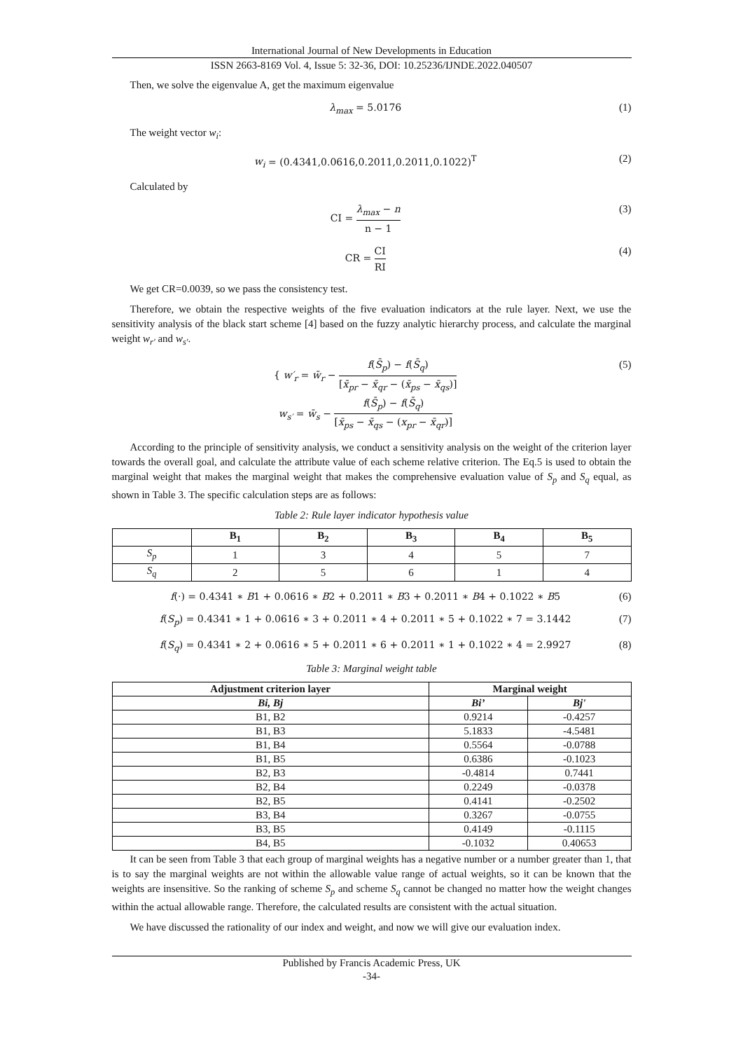International Journal of New Developments in Education
ISSN 2663-8169 Vol. 4, Issue 5: 32-36, DOI: 10.25236/IJNDE.2022.040507
Then, we solve the eigenvalue A, get the maximum eigenvalue
λ<sub>max</sub> = 5.0176 (1)
The weight vector w<sub>i</sub>:
w<sub>i</sub> = (0.4341,0.0616,0.2011,0.2011,0.1022)<sup>T</sup> (2)
Calculated by
CI = λ<sub>max</sub> − n n − 1 (3)
CR = CI RI (4)
We get CR=0.0039, so we pass the consistency test.
Therefore, we obtain the respective weights of the five evaluation indicators at the rule layer. Next, we use the sensitivity analysis of the black start scheme [4] based on the fuzzy analytic hierarchy process, and calculate the marginal weight w<sub>r′</sub> and w<sub>s′</sub>.
{ w′<sub>r</sub> = w̄<sub>r</sub> − f(S̄<sub>p</sub>) − f(S̄<sub>q</sub>) [x̄<sub>pr</sub> − x̄<sub>qr</sub> − (x̄<sub>ps</sub> − x̄<sub>qs</sub>)]
w<sub>s′</sub> = w̄<sub>s</sub> − f(S̄<sub>p</sub>) − f(S̄<sub>q</sub>) [x̄<sub>ps</sub> − x̄<sub>qs</sub> − (x<sub>pr</sub> − x̄<sub>qr</sub>)] (5)
According to the principle of sensitivity analysis, we conduct a sensitivity analysis on the weight of the criterion layer towards the overall goal, and calculate the attribute value of each scheme relative criterion. The Eq.5 is used to obtain the marginal weight that makes the marginal weight that makes the comprehensive evaluation value of S<sub>p</sub> and S<sub>q</sub> equal, as shown in Table 3. The specific calculation steps are as follows:
Table 2: Rule layer indicator hypothesis value
| | B<sub>1</sub> | B<sub>2</sub> | B<sub>3</sub> | B<sub>4</sub> | B<sub>5</sub> |
| --- | --- | --- | --- | --- | --- |
| S<sub>p</sub> | 1 | 3 | 4 | 5 | 7 |
| S<sub>q</sub> | 2 | 5 | 6 | 1 | 4 |
f(·) = 0.4341 ∗ B1 + 0.0616 ∗ B2 + 0.2011 ∗ B3 + 0.2011 ∗ B4 + 0.1022 ∗ B5 (6)
f(S<sub>p</sub>) = 0.4341 ∗ 1 + 0.0616 ∗ 3 + 0.2011 ∗ 4 + 0.2011 ∗ 5 + 0.1022 ∗ 7 = 3.1442 (7)
f(S<sub>q</sub>) = 0.4341 ∗ 2 + 0.0616 ∗ 5 + 0.2011 ∗ 6 + 0.2011 ∗ 1 + 0.1022 ∗ 4 = 2.9927 (8)
Table 3: Marginal weight table
| Adjustment criterion layer | Marginal weight | |
| --- | --- | --- |
| Bi, Bj | Bi’ | Bj' |
| B1, B2 | 0.9214 | -0.4257 |
| B1, B3 | 5.1833 | -4.5481 |
| B1, B4 | 0.5564 | -0.0788 |
| B1, B5 | 0.6386 | -0.1023 |
| B2, B3 | -0.4814 | 0.7441 |
| B2, B4 | 0.2249 | -0.0378 |
| B2, B5 | 0.4141 | -0.2502 |
| B3, B4 | 0.3267 | -0.0755 |
| B3, B5 | 0.4149 | -0.1115 |
| B4, B5 | -0.1032 | 0.40653 |
It can be seen from Table 3 that each group of marginal weights has a negative number or a number greater than 1, that is to say the marginal weights are not within the allowable value range of actual weights, so it can be known that the weights are insensitive. So the ranking of scheme S<sub>p</sub> and scheme S<sub>q</sub> cannot be changed no matter how the weight changes within the actual allowable range. Therefore, the calculated results are consistent with the actual situation.
We have discussed the rationality of our index and weight, and now we will give our evaluation index.
Published by Francis Academic Press, UK
-34-